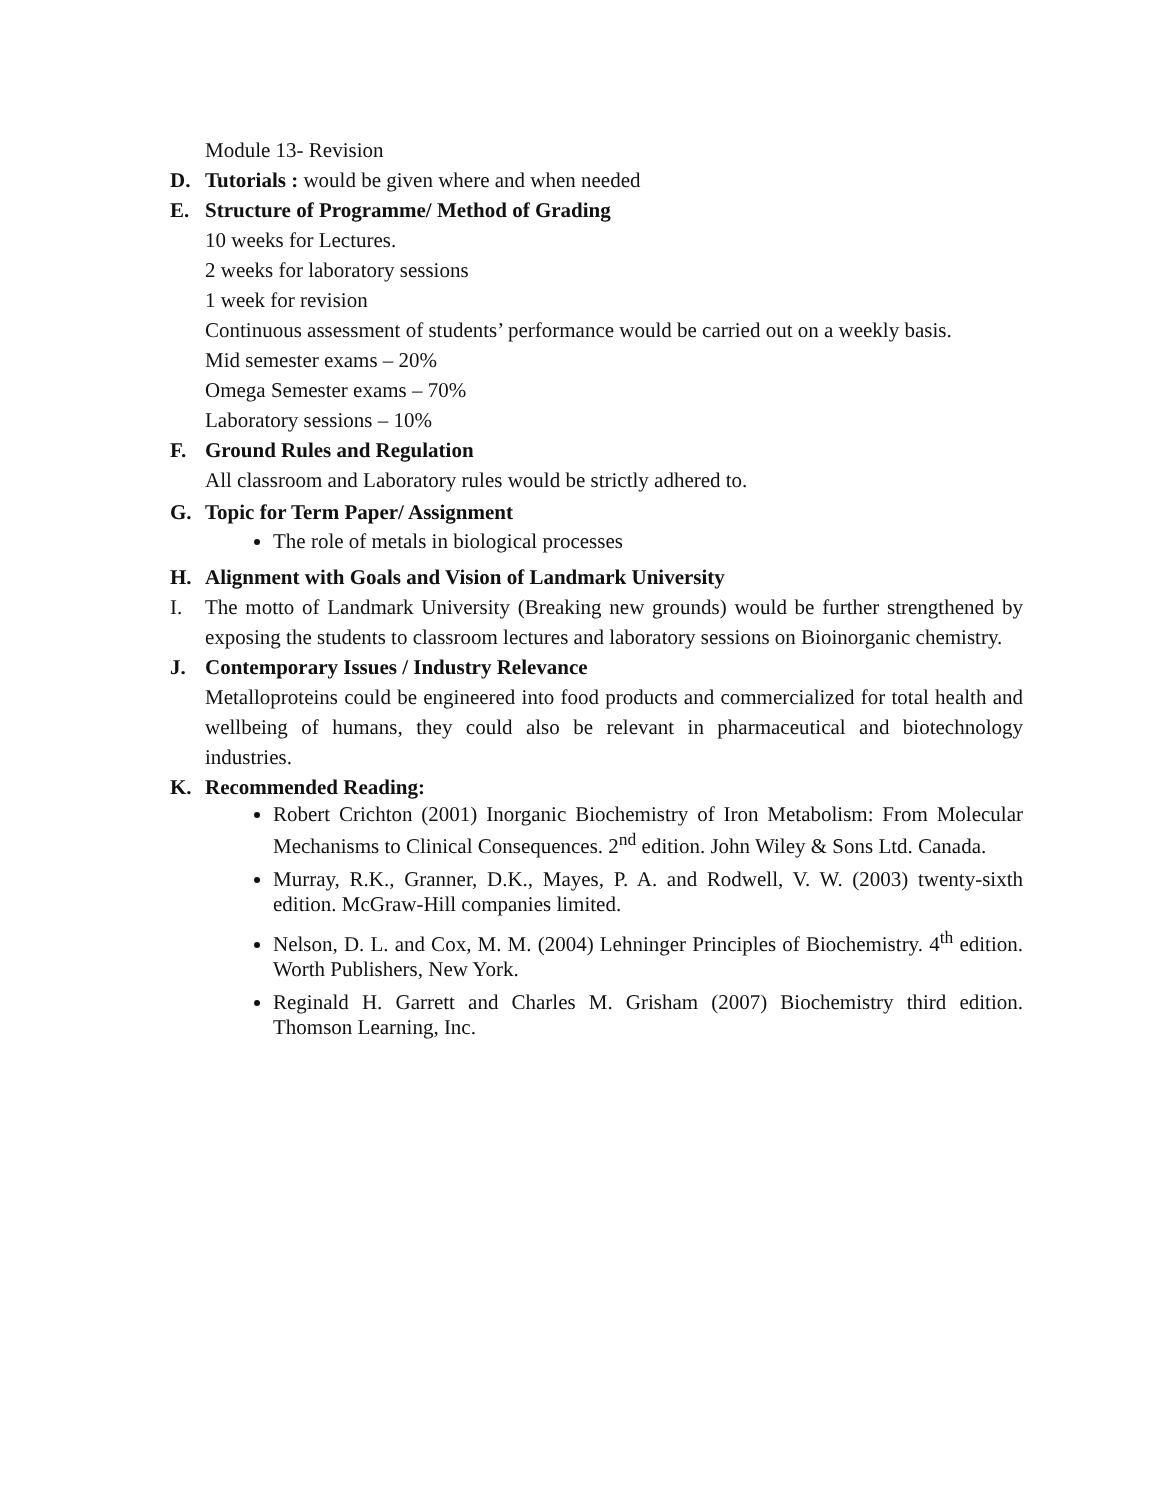Module 13- Revision
D. Tutorials : would be given where and when needed
E. Structure of Programme/ Method of Grading
10 weeks for Lectures.
2 weeks for laboratory sessions
1 week for revision
Continuous assessment of students’ performance would be carried out on a weekly basis.
Mid semester exams – 20%
Omega Semester exams – 70%
Laboratory sessions – 10%
F. Ground Rules and Regulation
All classroom and Laboratory rules would be strictly adhered to.
G. Topic for Term Paper/ Assignment
The role of metals in biological processes
H. Alignment with Goals and Vision of Landmark University
I. The motto of Landmark University (Breaking new grounds) would be further strengthened by exposing the students to classroom lectures and laboratory sessions on Bioinorganic chemistry.
J. Contemporary Issues / Industry Relevance
Metalloproteins could be engineered into food products and commercialized for total health and wellbeing of humans, they could also be relevant in pharmaceutical and biotechnology industries.
K. Recommended Reading:
Robert Crichton (2001) Inorganic Biochemistry of Iron Metabolism: From Molecular Mechanisms to Clinical Consequences. 2<sup>nd</sup> edition. John Wiley & Sons Ltd. Canada.
Murray, R.K., Granner, D.K., Mayes, P. A. and Rodwell, V. W. (2003) twenty-sixth edition. McGraw-Hill companies limited.
Nelson, D. L. and Cox, M. M. (2004) Lehninger Principles of Biochemistry. 4<sup>th</sup> edition. Worth Publishers, New York.
Reginald H. Garrett and Charles M. Grisham (2007) Biochemistry third edition. Thomson Learning, Inc.